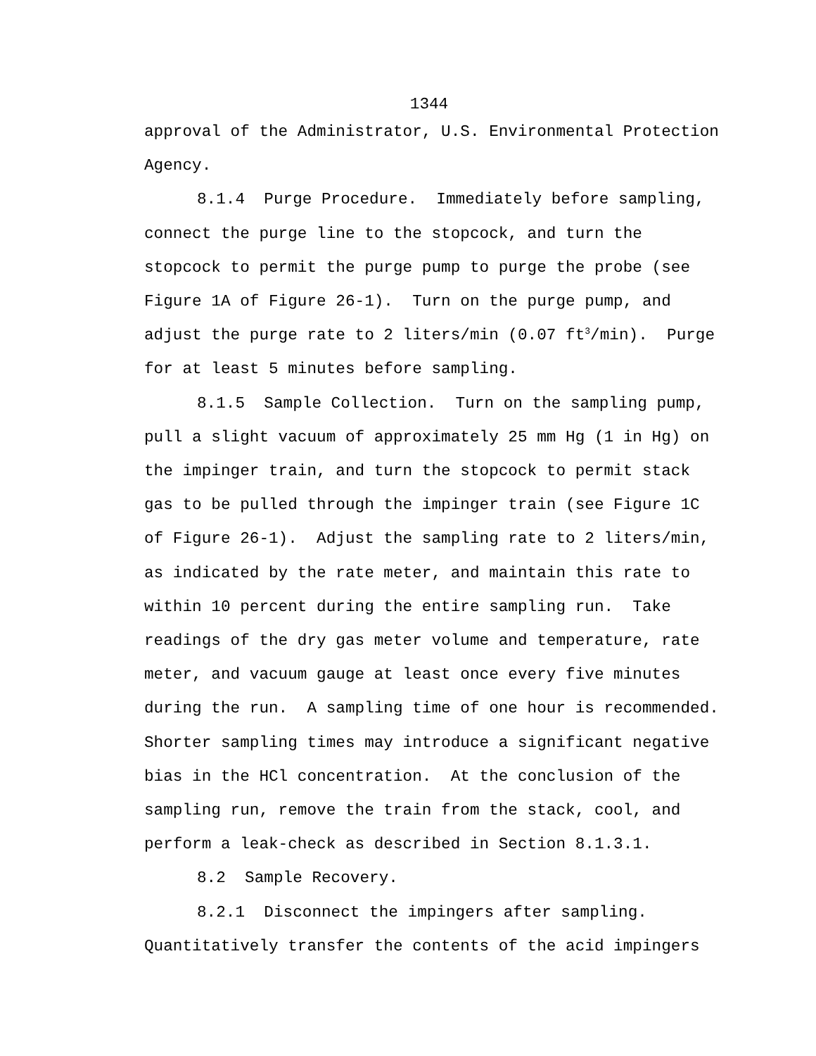1344
approval of the Administrator, U.S. Environmental Protection Agency.
8.1.4 Purge Procedure. Immediately before sampling, connect the purge line to the stopcock, and turn the stopcock to permit the purge pump to purge the probe (see Figure 1A of Figure 26-1). Turn on the purge pump, and adjust the purge rate to 2 liters/min (0.07 ft<sup>3</sup>/min). Purge for at least 5 minutes before sampling.
8.1.5 Sample Collection. Turn on the sampling pump, pull a slight vacuum of approximately 25 mm Hg (1 in Hg) on the impinger train, and turn the stopcock to permit stack gas to be pulled through the impinger train (see Figure 1C of Figure 26-1). Adjust the sampling rate to 2 liters/min, as indicated by the rate meter, and maintain this rate to within 10 percent during the entire sampling run. Take readings of the dry gas meter volume and temperature, rate meter, and vacuum gauge at least once every five minutes during the run. A sampling time of one hour is recommended. Shorter sampling times may introduce a significant negative bias in the HCl concentration. At the conclusion of the sampling run, remove the train from the stack, cool, and perform a leak-check as described in Section 8.1.3.1.
8.2 Sample Recovery.
8.2.1 Disconnect the impingers after sampling. Quantitatively transfer the contents of the acid impingers